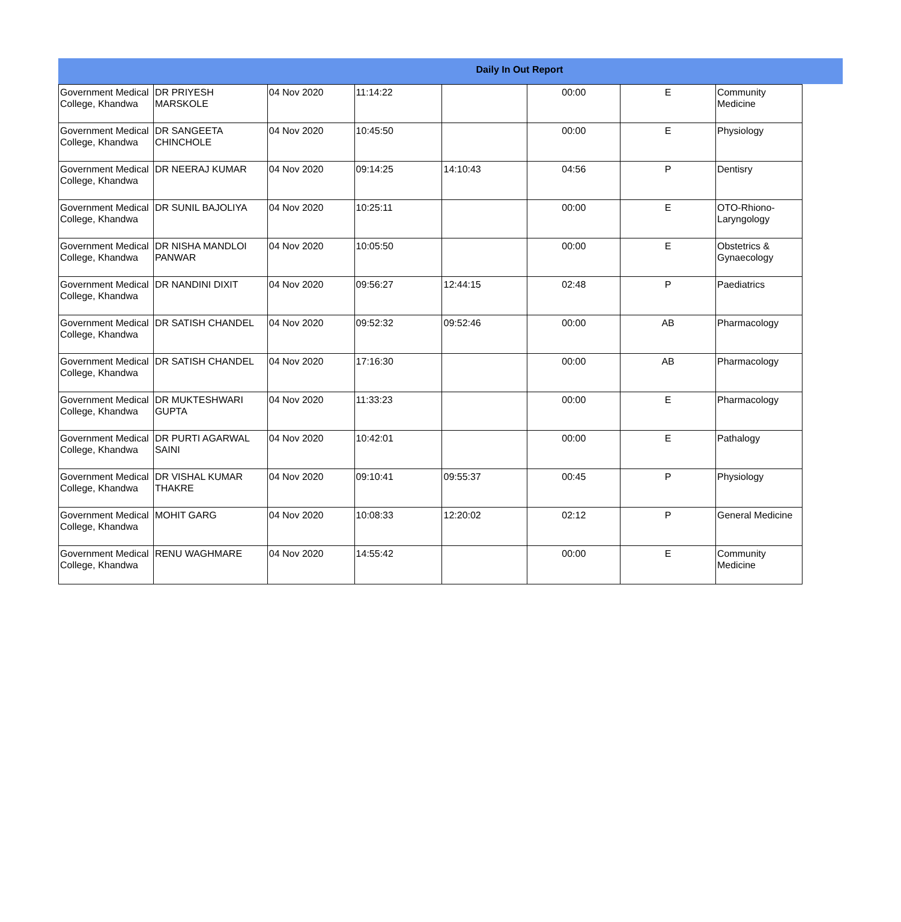Daily In Out Report
| Government Medical College, Khandwa | DR PRIYESH MARSKOLE | 04 Nov 2020 | 11:14:22 | | 00:00 | E | Community Medicine |
| Government Medical College, Khandwa | DR SANGEETA CHINCHOLE | 04 Nov 2020 | 10:45:50 | | 00:00 | E | Physiology |
| Government Medical College, Khandwa | DR NEERAJ KUMAR | 04 Nov 2020 | 09:14:25 | 14:10:43 | 04:56 | P | Dentisry |
| Government Medical College, Khandwa | DR SUNIL BAJOLIYA | 04 Nov 2020 | 10:25:11 | | 00:00 | E | OTO-Rhiono-Laryngology |
| Government Medical College, Khandwa | DR NISHA MANDLOI PANWAR | 04 Nov 2020 | 10:05:50 | | 00:00 | E | Obstetrics & Gynaecology |
| Government Medical College, Khandwa | DR NANDINI DIXIT | 04 Nov 2020 | 09:56:27 | 12:44:15 | 02:48 | P | Paediatrics |
| Government Medical College, Khandwa | DR SATISH CHANDEL | 04 Nov 2020 | 09:52:32 | 09:52:46 | 00:00 | AB | Pharmacology |
| Government Medical College, Khandwa | DR SATISH CHANDEL | 04 Nov 2020 | 17:16:30 | | 00:00 | AB | Pharmacology |
| Government Medical College, Khandwa | DR MUKTESHWARI GUPTA | 04 Nov 2020 | 11:33:23 | | 00:00 | E | Pharmacology |
| Government Medical College, Khandwa | DR PURTI AGARWAL SAINI | 04 Nov 2020 | 10:42:01 | | 00:00 | E | Pathalogy |
| Government Medical College, Khandwa | DR VISHAL KUMAR THAKRE | 04 Nov 2020 | 09:10:41 | 09:55:37 | 00:45 | P | Physiology |
| Government Medical College, Khandwa | MOHIT GARG | 04 Nov 2020 | 10:08:33 | 12:20:02 | 02:12 | P | General Medicine |
| Government Medical College, Khandwa | RENU WAGHMARE | 04 Nov 2020 | 14:55:42 | | 00:00 | E | Community Medicine |